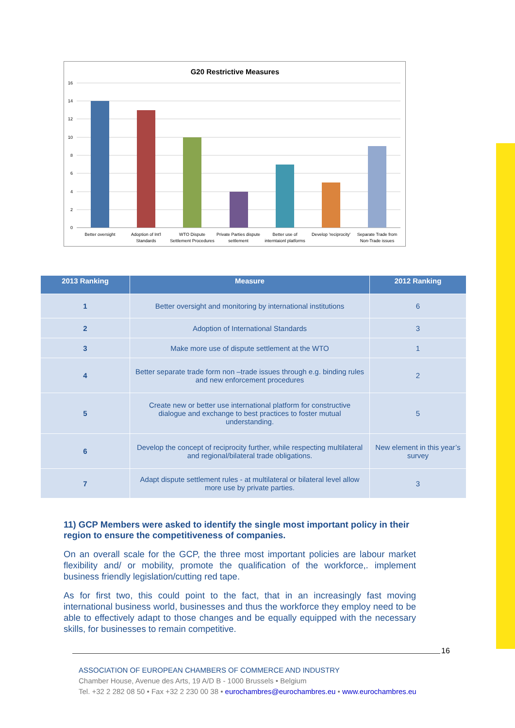G20 Restrictive Measures
16
14
12
10
8
6
4
2
0
Better oversight
Adoption of Int'l
Standards
WTO Dispute
Settlement Procedures
Private Parties dispute
settlement
Better use of
interntaionl platforms
Develop 'reciprocity'
Separate Trade from
Non-Trade issues
| 2013 Ranking | Measure | 2012 Ranking |
| --- | --- | --- |
| 1 | Better oversight and monitoring by international institutions | 6 |
| 2 | Adoption of International Standards | 3 |
| 3 | Make more use of dispute settlement at the WTO | 1 |
| 4 | Better separate trade form non –trade issues through e.g. binding rules and new enforcement procedures | 2 |
| 5 | Create new or better use international platform for constructive dialogue and exchange to best practices to foster mutual understanding. | 5 |
| 6 | Develop the concept of reciprocity further, while respecting multilateral and regional/bilateral trade obligations. | New element in this year’s survey |
| 7 | Adapt dispute settlement rules - at multilateral or bilateral level allow more use by private parties. | 3 |
11) GCP Members were asked to identify the single most important policy in their region to ensure the competitiveness of companies.
On an overall scale for the GCP, the three most important policies are labour market flexibility and/ or mobility, promote the qualification of the workforce,. implement business friendly legislation/cutting red tape.
As for first two, this could point to the fact, that in an increasingly fast moving international business world, businesses and thus the workforce they employ need to be able to effectively adapt to those changes and be equally equipped with the necessary skills, for businesses to remain competitive.
16
ASSOCIATION OF EUROPEAN CHAMBERS OF COMMERCE AND INDUSTRY
Chamber House, Avenue des Arts, 19 A/D B - 1000 Brussels • Belgium
Tel. +32 2 282 08 50 • Fax +32 2 230 00 38 • eurochambres@eurochambres.eu • www.eurochambres.eu